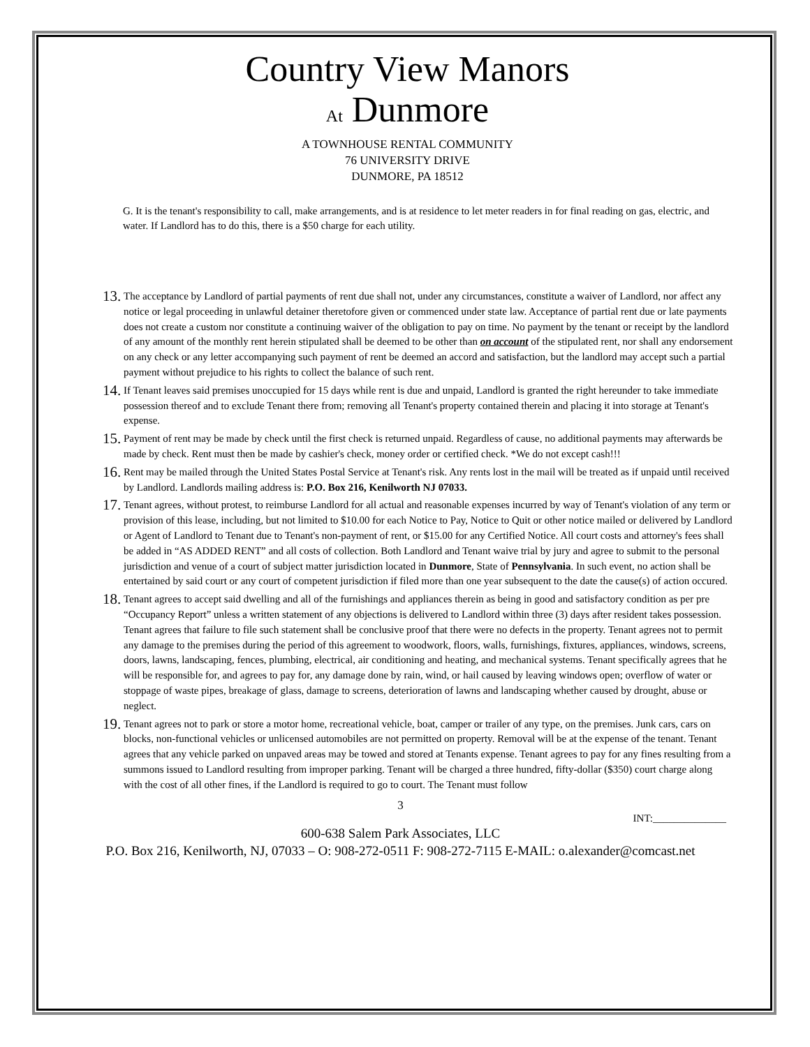Country View Manors
At Dunmore
A TOWNHOUSE RENTAL COMMUNITY
76 UNIVERSITY DRIVE
DUNMORE, PA 18512
G. It is the tenant's responsibility to call, make arrangements, and is at residence to let meter readers in for final reading on gas, electric, and water. If Landlord has to do this, there is a $50 charge for each utility.
13. The acceptance by Landlord of partial payments of rent due shall not, under any circumstances, constitute a waiver of Landlord, nor affect any notice or legal proceeding in unlawful detainer theretofore given or commenced under state law. Acceptance of partial rent due or late payments does not create a custom nor constitute a continuing waiver of the obligation to pay on time. No payment by the tenant or receipt by the landlord of any amount of the monthly rent herein stipulated shall be deemed to be other than on account of the stipulated rent, nor shall any endorsement on any check or any letter accompanying such payment of rent be deemed an accord and satisfaction, but the landlord may accept such a partial payment without prejudice to his rights to collect the balance of such rent.
14. If Tenant leaves said premises unoccupied for 15 days while rent is due and unpaid, Landlord is granted the right hereunder to take immediate possession thereof and to exclude Tenant there from; removing all Tenant's property contained therein and placing it into storage at Tenant's expense.
15. Payment of rent may be made by check until the first check is returned unpaid. Regardless of cause, no additional payments may afterwards be made by check. Rent must then be made by cashier's check, money order or certified check. *We do not except cash!!!
16. Rent may be mailed through the United States Postal Service at Tenant's risk. Any rents lost in the mail will be treated as if unpaid until received by Landlord. Landlords mailing address is: P.O. Box 216, Kenilworth NJ 07033.
17. Tenant agrees, without protest, to reimburse Landlord for all actual and reasonable expenses incurred by way of Tenant's violation of any term or provision of this lease, including, but not limited to $10.00 for each Notice to Pay, Notice to Quit or other notice mailed or delivered by Landlord or Agent of Landlord to Tenant due to Tenant's non-payment of rent, or $15.00 for any Certified Notice. All court costs and attorney's fees shall be added in “AS ADDED RENT” and all costs of collection. Both Landlord and Tenant waive trial by jury and agree to submit to the personal jurisdiction and venue of a court of subject matter jurisdiction located in Dunmore, State of Pennsylvania. In such event, no action shall be entertained by said court or any court of competent jurisdiction if filed more than one year subsequent to the date the cause(s) of action occured.
18. Tenant agrees to accept said dwelling and all of the furnishings and appliances therein as being in good and satisfactory condition as per pre “Occupancy Report” unless a written statement of any objections is delivered to Landlord within three (3) days after resident takes possession. Tenant agrees that failure to file such statement shall be conclusive proof that there were no defects in the property. Tenant agrees not to permit any damage to the premises during the period of this agreement to woodwork, floors, walls, furnishings, fixtures, appliances, windows, screens, doors, lawns, landscaping, fences, plumbing, electrical, air conditioning and heating, and mechanical systems. Tenant specifically agrees that he will be responsible for, and agrees to pay for, any damage done by rain, wind, or hail caused by leaving windows open; overflow of water or stoppage of waste pipes, breakage of glass, damage to screens, deterioration of lawns and landscaping whether caused by drought, abuse or neglect.
19. Tenant agrees not to park or store a motor home, recreational vehicle, boat, camper or trailer of any type, on the premises. Junk cars, cars on blocks, non-functional vehicles or unlicensed automobiles are not permitted on property. Removal will be at the expense of the tenant. Tenant agrees that any vehicle parked on unpaved areas may be towed and stored at Tenants expense. Tenant agrees to pay for any fines resulting from a summons issued to Landlord resulting from improper parking. Tenant will be charged a three hundred, fifty-dollar ($350) court charge along with the cost of all other fines, if the Landlord is required to go to court. The Tenant must follow
3
INT:______________
600-638 Salem Park Associates, LLC
P.O. Box 216, Kenilworth, NJ, 07033 – O: 908-272-0511 F: 908-272-7115 E-MAIL: o.alexander@comcast.net